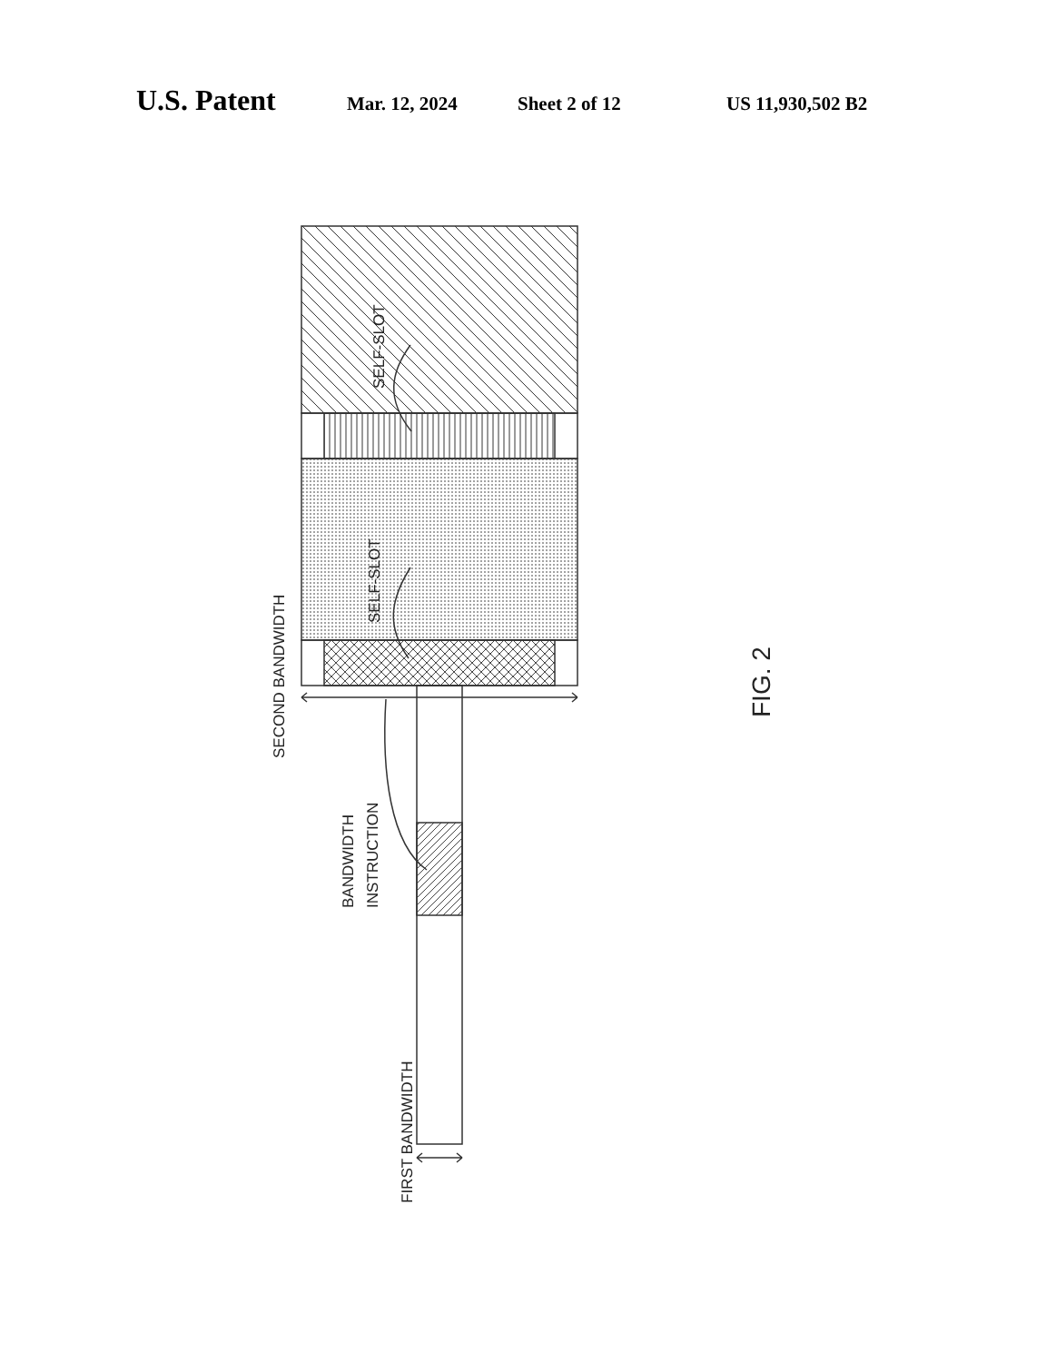U.S. Patent Mar. 12, 2024 Sheet 2 of 12 US 11,930,502 B2
SECOND BANDWIDTH
SELF-SLOT
SELF-SLOT
BANDWIDTH
INSTRUCTION
FIRST BANDWIDTH
FIG. 2